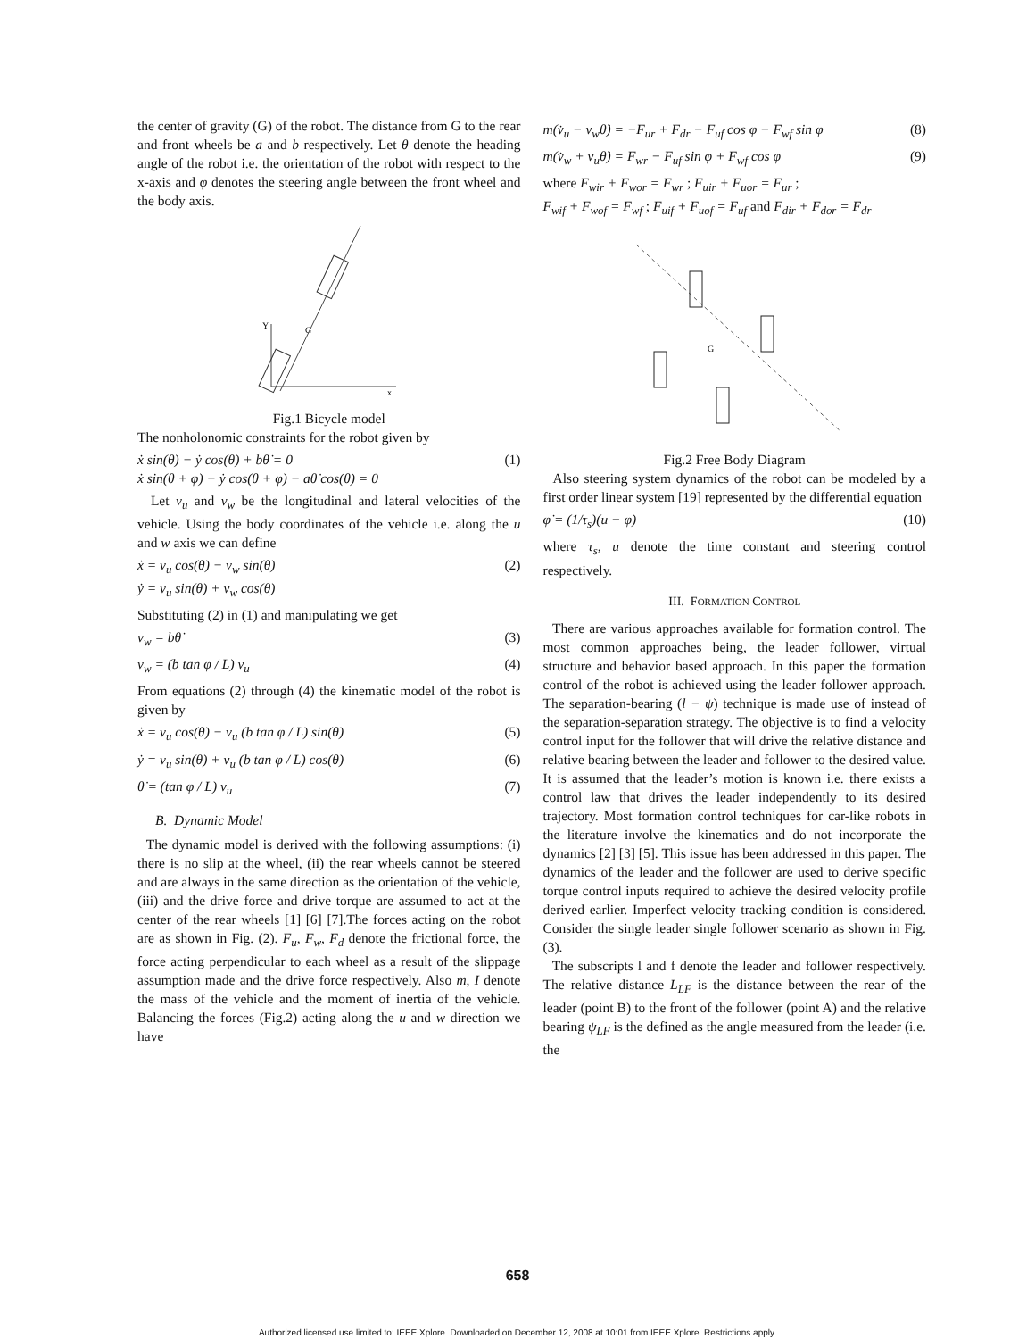the center of gravity (G) of the robot. The distance from G to the rear and front wheels be a and b respectively. Let θ denote the heading angle of the robot i.e. the orientation of the robot with respect to the x-axis and φ denotes the steering angle between the front wheel and the body axis.
G
x
Y
Fig.1 Bicycle model
The nonholonomic constraints for the robot given by
ẋ sin(θ) − ẏ cos(θ) + bθ̇ = 0
ẋ sin(θ + φ) − ẏ cos(θ + φ) − aθ̇ cos(θ) = 0 (1)
Let v<sub>u</sub> and v<sub>w</sub> be the longitudinal and lateral velocities of the vehicle. Using the body coordinates of the vehicle i.e. along the u and w axis we can define
ẋ = v<sub>u</sub> cos(θ) − v<sub>w</sub> sin(θ)
ẏ = v<sub>u</sub> sin(θ) + v<sub>w</sub> cos(θ) (2)
Substituting (2) in (1) and manipulating we get
v<sub>w</sub> = bθ̇ (3)
v<sub>w</sub> = (b tan φ / L) v<sub>u</sub> (4)
From equations (2) through (4) the kinematic model of the robot is given by
ẋ = v<sub>u</sub> cos(θ) − v<sub>u</sub> (b tan φ / L) sin(θ) (5)
ẏ = v<sub>u</sub> sin(θ) + v<sub>u</sub> (b tan φ / L) cos(θ) (6)
θ̇ = (tan φ / L) v<sub>u</sub> (7)
B. Dynamic Model
The dynamic model is derived with the following assumptions: (i) there is no slip at the wheel, (ii) the rear wheels cannot be steered and are always in the same direction as the orientation of the vehicle, (iii) and the drive force and drive torque are assumed to act at the center of the rear wheels [1] [6] [7].The forces acting on the robot are as shown in Fig. (2). F<sub>u</sub>, F<sub>w</sub>, F<sub>d</sub> denote the frictional force, the force acting perpendicular to each wheel as a result of the slippage assumption made and the drive force respectively. Also m, I denote the mass of the vehicle and the moment of inertia of the vehicle. Balancing the forces (Fig.2) acting along the u and w direction we have
m(v̇<sub>u</sub> − v<sub>w</sub>θ̇) = −F<sub>ur</sub> + F<sub>dr</sub> − F<sub>uf</sub> cos φ − F<sub>wf</sub> sin φ (8)
m(v̇<sub>w</sub> + v<sub>u</sub>θ̇) = F<sub>wr</sub> − F<sub>uf</sub> sin φ + F<sub>wf</sub> cos φ (9)
where F<sub>wir</sub> + F<sub>wor</sub> = F<sub>wr</sub> ; F<sub>uir</sub> + F<sub>uor</sub> = F<sub>ur</sub> ;
F<sub>wif</sub> + F<sub>wof</sub> = F<sub>wf</sub> ; F<sub>uif</sub> + F<sub>uof</sub> = F<sub>uf</sub> and F<sub>dir</sub> + F<sub>dor</sub> = F<sub>dr</sub>
G
Fig.2 Free Body Diagram
Also steering system dynamics of the robot can be modeled by a first order linear system [19] represented by the differential equation
φ̇ = (1/τ<sub>s</sub>)(u − φ) (10)
where τ<sub>s</sub>, u denote the time constant and steering control respectively.
III. FORMATION CONTROL
There are various approaches available for formation control. The most common approaches being, the leader follower, virtual structure and behavior based approach. In this paper the formation control of the robot is achieved using the leader follower approach. The separation-bearing (l − ψ) technique is made use of instead of the separation-separation strategy. The objective is to find a velocity control input for the follower that will drive the relative distance and relative bearing between the leader and follower to the desired value. It is assumed that the leader’s motion is known i.e. there exists a control law that drives the leader independently to its desired trajectory. Most formation control techniques for car-like robots in the literature involve the kinematics and do not incorporate the dynamics [2] [3] [5]. This issue has been addressed in this paper. The dynamics of the leader and the follower are used to derive specific torque control inputs required to achieve the desired velocity profile derived earlier. Imperfect velocity tracking condition is considered. Consider the single leader single follower scenario as shown in Fig. (3).
The subscripts l and f denote the leader and follower respectively. The relative distance L<sub>LF</sub> is the distance between the rear of the leader (point B) to the front of the follower (point A) and the relative bearing ψ<sub>LF</sub> is the defined as the angle measured from the leader (i.e. the
658
Authorized licensed use limited to: IEEE Xplore. Downloaded on December 12, 2008 at 10:01 from IEEE Xplore. Restrictions apply.